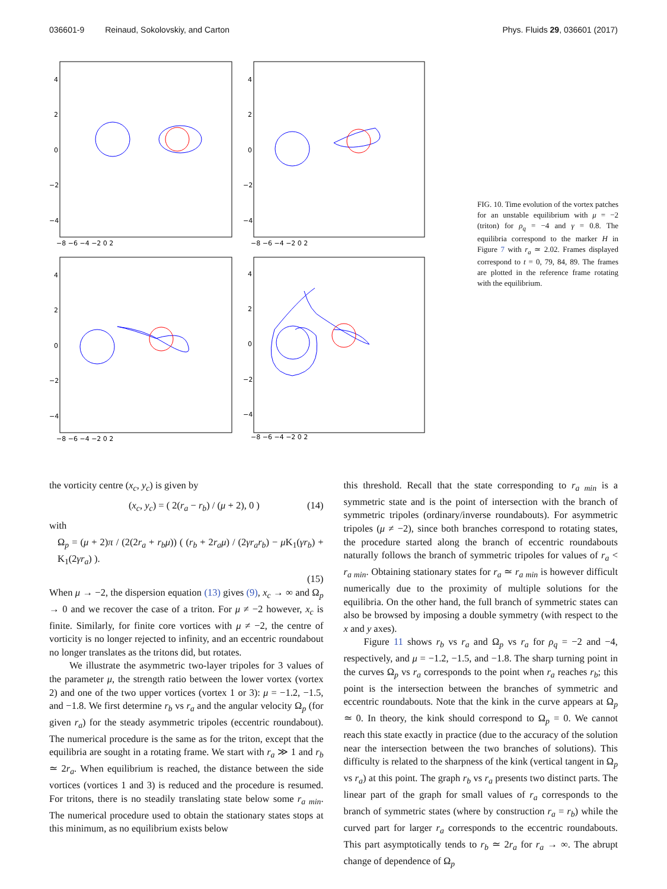036601-9 Reinaud, Sokolovskiy, and Carton Phys. Fluids 29, 036601 (2017)
4
2
0
−2
−4
−8 −6 −4 −2 0 2
4
2
0
−2
−4
−8 −6 −4 −2 0 2
4
2
0
−2
−4
−8 −6 −4 −2 0 2
4
2
0
−2
−4
−8 −6 −4 −2 0 2
FIG. 10. Time evolution of the vortex patches for an unstable equilibrium with μ = −2 (triton) for ρ<sub>q</sub> = −4 and γ = 0.8. The equilibria correspond to the marker H in Figure 7 with r<sub>a</sub> ≃ 2.02. Frames displayed correspond to t = 0, 79, 84, 89. The frames are plotted in the reference frame rotating with the equilibrium.
the vorticity centre (x<sub>c</sub>, y<sub>c</sub>) is given by
(x<sub>c</sub>, y<sub>c</sub>) = ( 2(r<sub>a</sub> − r<sub>b</sub>) / (μ + 2), 0 ) (14)
with
Ω<sub>p</sub> = (μ + 2)π / (2(2r<sub>a</sub> + r<sub>b</sub>μ)) ( (r<sub>b</sub> + 2r<sub>a</sub>μ) / (2γr<sub>a</sub>r<sub>b</sub>) − μ K<sub>1</sub>(γr<sub>b</sub>) + K<sub>1</sub>(2γr<sub>a</sub>) ).
(15)
When μ → −2, the dispersion equation (13) gives (9), x<sub>c</sub> → ∞ and Ω<sub>p</sub> → 0 and we recover the case of a triton. For μ ≠ −2 however, x<sub>c</sub> is finite. Similarly, for finite core vortices with μ ≠ −2, the centre of vorticity is no longer rejected to infinity, and an eccentric roundabout no longer translates as the tritons did, but rotates.
We illustrate the asymmetric two-layer tripoles for 3 values of the parameter μ, the strength ratio between the lower vortex (vortex 2) and one of the two upper vortices (vortex 1 or 3): μ = −1.2, −1.5, and −1.8. We first determine r<sub>b</sub> vs r<sub>a</sub> and the angular velocity Ω<sub>p</sub> (for given r<sub>a</sub>) for the steady asymmetric tripoles (eccentric roundabout). The numerical procedure is the same as for the triton, except that the equilibria are sought in a rotating frame. We start with r<sub>a</sub> ≫ 1 and r<sub>b</sub> ≃ 2r<sub>a</sub>. When equilibrium is reached, the distance between the side vortices (vortices 1 and 3) is reduced and the procedure is resumed. For tritons, there is no steadily translating state below some r<sub>a min</sub>. The numerical procedure used to obtain the stationary states stops at this minimum, as no equilibrium exists below
this threshold. Recall that the state corresponding to r<sub>a min</sub> is a symmetric state and is the point of intersection with the branch of symmetric tripoles (ordinary/inverse roundabouts). For asymmetric tripoles (μ ≠ −2), since both branches correspond to rotating states, the procedure started along the branch of eccentric roundabouts naturally follows the branch of symmetric tripoles for values of r<sub>a</sub> < r<sub>a min</sub>. Obtaining stationary states for r<sub>a</sub> ≃ r<sub>a min</sub> is however difficult numerically due to the proximity of multiple solutions for the equilibria. On the other hand, the full branch of symmetric states can also be browsed by imposing a double symmetry (with respect to the x and y axes).
Figure 11 shows r<sub>b</sub> vs r<sub>a</sub> and Ω<sub>p</sub> vs r<sub>a</sub> for ρ<sub>q</sub> = −2 and −4, respectively, and μ = −1.2, −1.5, and −1.8. The sharp turning point in the curves Ω<sub>p</sub> vs r<sub>a</sub> corresponds to the point when r<sub>a</sub> reaches r<sub>b</sub>; this point is the intersection between the branches of symmetric and eccentric roundabouts. Note that the kink in the curve appears at Ω<sub>p</sub> ≃ 0. In theory, the kink should correspond to Ω<sub>p</sub> = 0. We cannot reach this state exactly in practice (due to the accuracy of the solution near the intersection between the two branches of solutions). This difficulty is related to the sharpness of the kink (vertical tangent in Ω<sub>p</sub> vs r<sub>a</sub>) at this point. The graph r<sub>b</sub> vs r<sub>a</sub> presents two distinct parts. The linear part of the graph for small values of r<sub>a</sub> corresponds to the branch of symmetric states (where by construction r<sub>a</sub> = r<sub>b</sub>) while the curved part for larger r<sub>a</sub> corresponds to the eccentric roundabouts. This part asymptotically tends to r<sub>b</sub> ≃ 2r<sub>a</sub> for r<sub>a</sub> → ∞. The abrupt change of dependence of Ω<sub>p</sub>